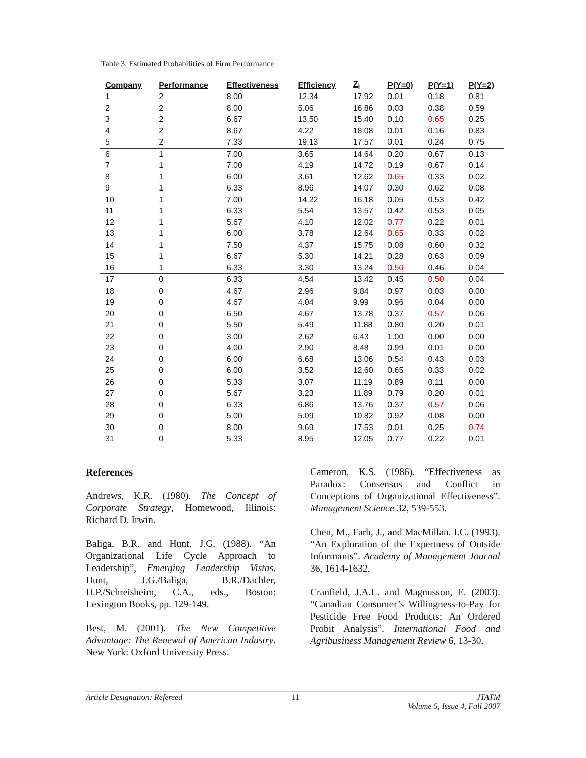Table 3. Estimated Probabilities of Firm Performance
| Company | Performance | Effectiveness | Efficiency | Z<sub>i</sub> | P(Y=0) | P(Y=1) | P(Y=2) |
| --- | --- | --- | --- | --- | --- | --- | --- |
| 1 | 2 | 8.00 | 12.34 | 17.92 | 0.01 | 0.18 | 0.81 |
| 2 | 2 | 8.00 | 5.06 | 16.86 | 0.03 | 0.38 | 0.59 |
| 3 | 2 | 6.67 | 13.50 | 15.40 | 0.10 | 0.65 | 0.25 |
| 4 | 2 | 8.67 | 4.22 | 18.08 | 0.01 | 0.16 | 0.83 |
| 5 | 2 | 7.33 | 19.13 | 17.57 | 0.01 | 0.24 | 0.75 |
| 6 | 1 | 7.00 | 3.65 | 14.64 | 0.20 | 0.67 | 0.13 |
| 7 | 1 | 7.00 | 4.19 | 14.72 | 0.19 | 0.67 | 0.14 |
| 8 | 1 | 6.00 | 3.61 | 12.62 | 0.65 | 0.33 | 0.02 |
| 9 | 1 | 6.33 | 8.96 | 14.07 | 0.30 | 0.62 | 0.08 |
| 10 | 1 | 7.00 | 14.22 | 16.18 | 0.05 | 0.53 | 0.42 |
| 11 | 1 | 6.33 | 5.54 | 13.57 | 0.42 | 0.53 | 0.05 |
| 12 | 1 | 5.67 | 4.10 | 12.02 | 0.77 | 0.22 | 0.01 |
| 13 | 1 | 6.00 | 3.78 | 12.64 | 0.65 | 0.33 | 0.02 |
| 14 | 1 | 7.50 | 4.37 | 15.75 | 0.08 | 0.60 | 0.32 |
| 15 | 1 | 6.67 | 5.30 | 14.21 | 0.28 | 0.63 | 0.09 |
| 16 | 1 | 6.33 | 3.30 | 13.24 | 0.50 | 0.46 | 0.04 |
| 17 | 0 | 6.33 | 4.54 | 13.42 | 0.45 | 0.50 | 0.04 |
| 18 | 0 | 4.67 | 2.96 | 9.84 | 0.97 | 0.03 | 0.00 |
| 19 | 0 | 4.67 | 4.04 | 9.99 | 0.96 | 0.04 | 0.00 |
| 20 | 0 | 6.50 | 4.67 | 13.78 | 0.37 | 0.57 | 0.06 |
| 21 | 0 | 5.50 | 5.49 | 11.88 | 0.80 | 0.20 | 0.01 |
| 22 | 0 | 3.00 | 2.62 | 6.43 | 1.00 | 0.00 | 0.00 |
| 23 | 0 | 4.00 | 2.90 | 8.48 | 0.99 | 0.01 | 0.00 |
| 24 | 0 | 6.00 | 6.68 | 13.06 | 0.54 | 0.43 | 0.03 |
| 25 | 0 | 6.00 | 3.52 | 12.60 | 0.65 | 0.33 | 0.02 |
| 26 | 0 | 5.33 | 3.07 | 11.19 | 0.89 | 0.11 | 0.00 |
| 27 | 0 | 5.67 | 3.23 | 11.89 | 0.79 | 0.20 | 0.01 |
| 28 | 0 | 6.33 | 6.86 | 13.76 | 0.37 | 0.57 | 0.06 |
| 29 | 0 | 5.00 | 5.09 | 10.82 | 0.92 | 0.08 | 0.00 |
| 30 | 0 | 8.00 | 9.69 | 17.53 | 0.01 | 0.25 | 0.74 |
| 31 | 0 | 5.33 | 8.95 | 12.05 | 0.77 | 0.22 | 0.01 |
References
Andrews, K.R. (1980). The Concept of Corporate Strategy, Homewood, Illinois: Richard D. Irwin.
Baliga, B.R. and Hunt, J.G. (1988). “An Organizational Life Cycle Approach to Leadership”, Emerging Leadership Vistas. Hunt, J.G./Baliga, B.R./Dachler, H.P./Schreisheim, C.A., eds., Boston: Lexington Books, pp. 129-149.
Best, M. (2001). The New Competitive Advantage: The Renewal of American Industry. New York: Oxford University Press.
Cameron, K.S. (1986). “Effectiveness as Paradox: Consensus and Conflict in Conceptions of Organizational Effectiveness”. Management Science 32, 539-553.
Chen, M., Farh, J., and MacMillan. I.C. (1993). “An Exploration of the Expertness of Outside Informants”. Academy of Management Journal 36, 1614-1632.
Cranfield, J.A.L. and Magnusson, E. (2003). “Canadian Consumer’s Willingness-to-Pay for Pesticide Free Food Products: An Ordered Probit Analysis”. International Food and Agribusiness Management Review 6, 13-30.
Article Designation: Refereed 11 JTATM
Volume 5, Issue 4, Fall 2007